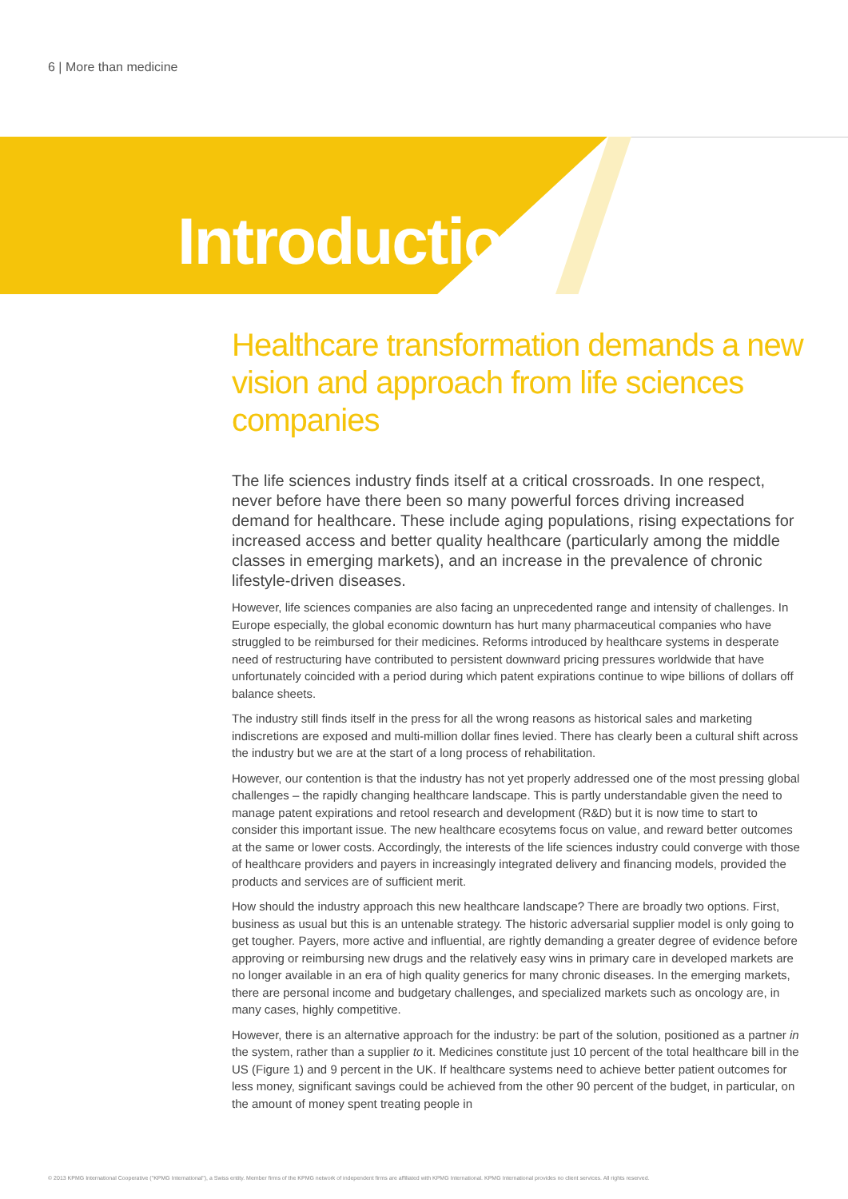6 | More than medicine
Introduction
Healthcare transformation demands a new vision and approach from life sciences companies
The life sciences industry finds itself at a critical crossroads. In one respect, never before have there been so many powerful forces driving increased demand for healthcare. These include aging populations, rising expectations for increased access and better quality healthcare (particularly among the middle classes in emerging markets), and an increase in the prevalence of chronic lifestyle-driven diseases.
However, life sciences companies are also facing an unprecedented range and intensity of challenges. In Europe especially, the global economic downturn has hurt many pharmaceutical companies who have struggled to be reimbursed for their medicines. Reforms introduced by healthcare systems in desperate need of restructuring have contributed to persistent downward pricing pressures worldwide that have unfortunately coincided with a period during which patent expirations continue to wipe billions of dollars off balance sheets.
The industry still finds itself in the press for all the wrong reasons as historical sales and marketing indiscretions are exposed and multi-million dollar fines levied. There has clearly been a cultural shift across the industry but we are at the start of a long process of rehabilitation.
However, our contention is that the industry has not yet properly addressed one of the most pressing global challenges – the rapidly changing healthcare landscape. This is partly understandable given the need to manage patent expirations and retool research and development (R&D) but it is now time to start to consider this important issue. The new healthcare ecosytems focus on value, and reward better outcomes at the same or lower costs. Accordingly, the interests of the life sciences industry could converge with those of healthcare providers and payers in increasingly integrated delivery and financing models, provided the products and services are of sufficient merit.
How should the industry approach this new healthcare landscape? There are broadly two options. First, business as usual but this is an untenable strategy. The historic adversarial supplier model is only going to get tougher. Payers, more active and influential, are rightly demanding a greater degree of evidence before approving or reimbursing new drugs and the relatively easy wins in primary care in developed markets are no longer available in an era of high quality generics for many chronic diseases. In the emerging markets, there are personal income and budgetary challenges, and specialized markets such as oncology are, in many cases, highly competitive.
However, there is an alternative approach for the industry: be part of the solution, positioned as a partner in the system, rather than a supplier to it. Medicines constitute just 10 percent of the total healthcare bill in the US (Figure 1) and 9 percent in the UK. If healthcare systems need to achieve better patient outcomes for less money, significant savings could be achieved from the other 90 percent of the budget, in particular, on the amount of money spent treating people in
© 2013 KPMG International Cooperative ("KPMG International"), a Swiss entity. Member firms of the KPMG network of independent firms are affiliated with KPMG International. KPMG International provides no client services. All rights reserved.